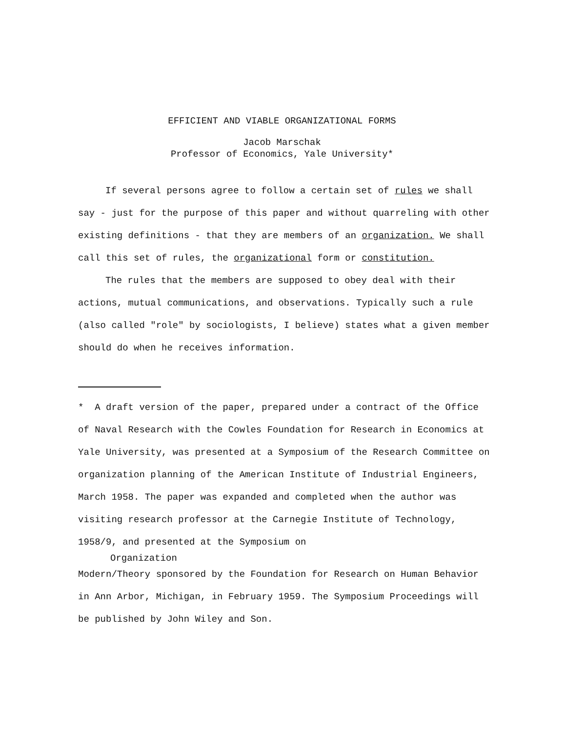EFFICIENT AND VIABLE ORGANIZATIONAL FORMS
Jacob Marschak
Professor of Economics, Yale University*
If several persons agree to follow a certain set of rules we shall say - just for the purpose of this paper and without quarreling with other existing definitions - that they are members of an organization. We shall call this set of rules, the organizational form or constitution.
The rules that the members are supposed to obey deal with their actions, mutual communications, and observations. Typically such a rule (also called "role" by sociologists, I believe) states what a given member should do when he receives information.
* A draft version of the paper, prepared under a contract of the Office of Naval Research with the Cowles Foundation for Research in Economics at Yale University, was presented at a Symposium of the Research Committee on organization planning of the American Institute of Industrial Engineers, March 1958. The paper was expanded and completed when the author was visiting research professor at the Carnegie Institute of Technology, 1958/9, and presented at the Symposium on
Organization
Modern/Theory sponsored by the Foundation for Research on Human Behavior in Ann Arbor, Michigan, in February 1959. The Symposium Proceedings will be published by John Wiley and Son.